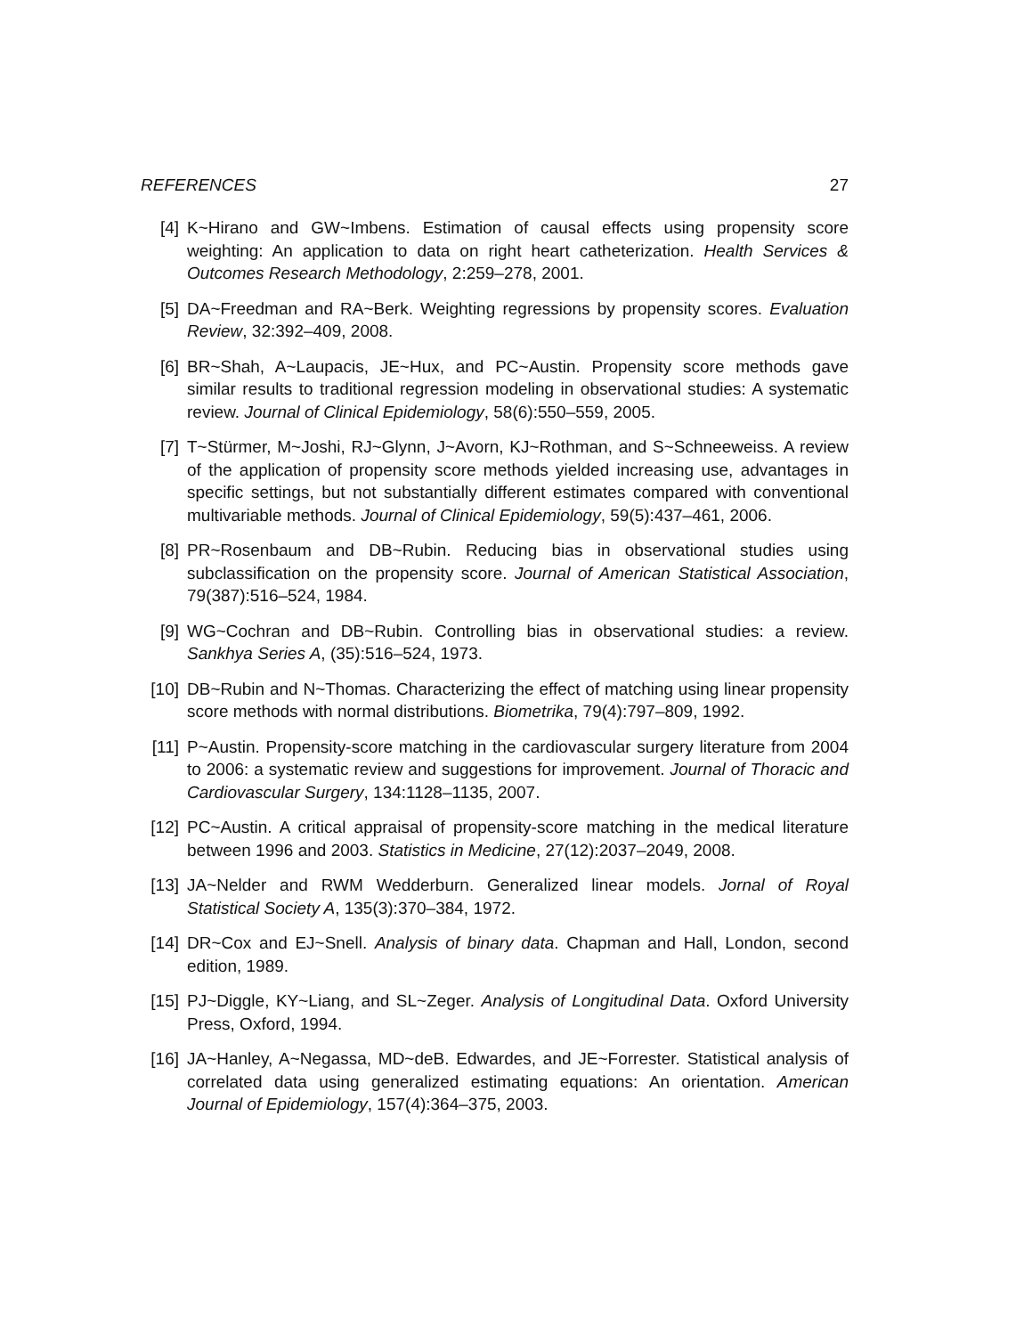REFERENCES 27
[4] K~Hirano and GW~Imbens. Estimation of causal effects using propensity score weighting: An application to data on right heart catheterization. Health Services & Outcomes Research Methodology, 2:259–278, 2001.
[5] DA~Freedman and RA~Berk. Weighting regressions by propensity scores. Evaluation Review, 32:392–409, 2008.
[6] BR~Shah, A~Laupacis, JE~Hux, and PC~Austin. Propensity score methods gave similar results to traditional regression modeling in observational studies: A systematic review. Journal of Clinical Epidemiology, 58(6):550–559, 2005.
[7] T~Stürmer, M~Joshi, RJ~Glynn, J~Avorn, KJ~Rothman, and S~Schneeweiss. A review of the application of propensity score methods yielded increasing use, advantages in specific settings, but not substantially different estimates compared with conventional multivariable methods. Journal of Clinical Epidemiology, 59(5):437–461, 2006.
[8] PR~Rosenbaum and DB~Rubin. Reducing bias in observational studies using subclassification on the propensity score. Journal of American Statistical Association, 79(387):516–524, 1984.
[9] WG~Cochran and DB~Rubin. Controlling bias in observational studies: a review. Sankhya Series A, (35):516–524, 1973.
[10] DB~Rubin and N~Thomas. Characterizing the effect of matching using linear propensity score methods with normal distributions. Biometrika, 79(4):797–809, 1992.
[11] P~Austin. Propensity-score matching in the cardiovascular surgery literature from 2004 to 2006: a systematic review and suggestions for improvement. Journal of Thoracic and Cardiovascular Surgery, 134:1128–1135, 2007.
[12] PC~Austin. A critical appraisal of propensity-score matching in the medical literature between 1996 and 2003. Statistics in Medicine, 27(12):2037–2049, 2008.
[13] JA~Nelder and RWM Wedderburn. Generalized linear models. Jornal of Royal Statistical Society A, 135(3):370–384, 1972.
[14] DR~Cox and EJ~Snell. Analysis of binary data. Chapman and Hall, London, second edition, 1989.
[15] PJ~Diggle, KY~Liang, and SL~Zeger. Analysis of Longitudinal Data. Oxford University Press, Oxford, 1994.
[16] JA~Hanley, A~Negassa, MD~deB. Edwardes, and JE~Forrester. Statistical analysis of correlated data using generalized estimating equations: An orientation. American Journal of Epidemiology, 157(4):364–375, 2003.